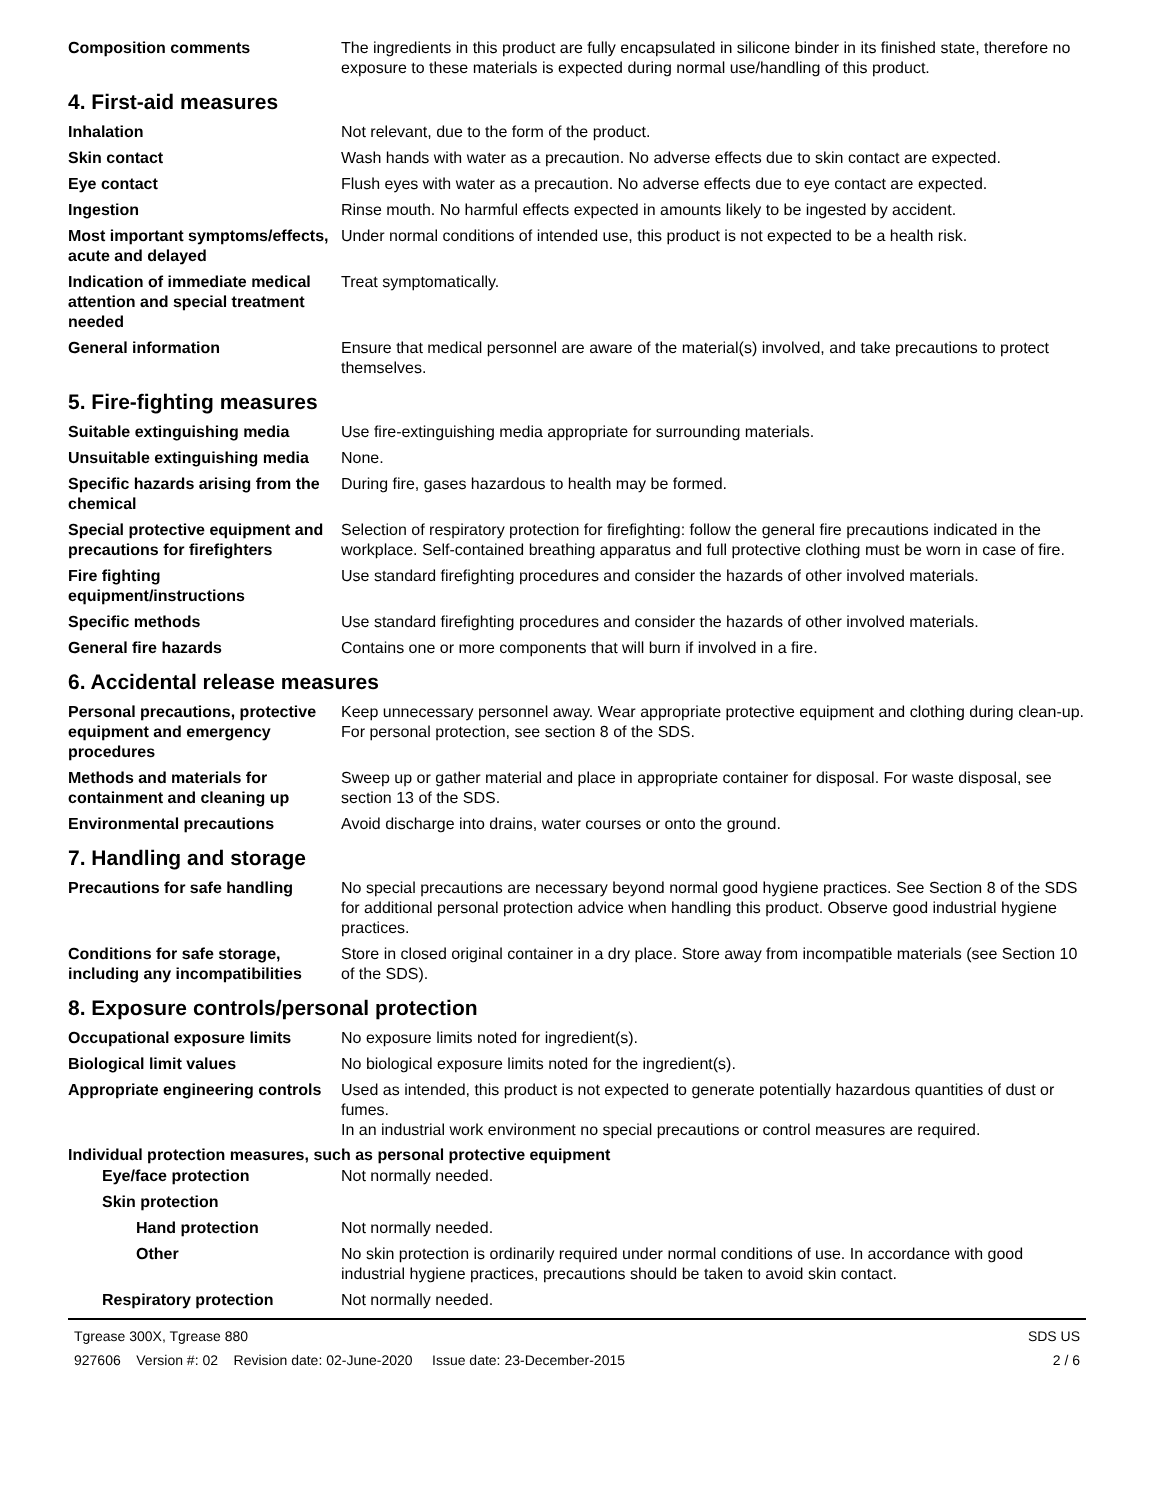Composition comments The ingredients in this product are fully encapsulated in silicone binder in its finished state, therefore no exposure to these materials is expected during normal use/handling of this product.
4. First-aid measures
Inhalation Not relevant, due to the form of the product.
Skin contact Wash hands with water as a precaution. No adverse effects due to skin contact are expected.
Eye contact Flush eyes with water as a precaution. No adverse effects due to eye contact are expected.
Ingestion Rinse mouth. No harmful effects expected in amounts likely to be ingested by accident.
Most important symptoms/effects, acute and delayed
Under normal conditions of intended use, this product is not expected to be a health risk.
Indication of immediate medical attention and special treatment needed
Treat symptomatically.
General information Ensure that medical personnel are aware of the material(s) involved, and take precautions to protect themselves.
5. Fire-fighting measures
Suitable extinguishing media Use fire-extinguishing media appropriate for surrounding materials.
Unsuitable extinguishing media
None.
Specific hazards arising from the chemical
During fire, gases hazardous to health may be formed.
Special protective equipment and precautions for firefighters
Selection of respiratory protection for firefighting: follow the general fire precautions indicated in the workplace. Self-contained breathing apparatus and full protective clothing must be worn in case of fire.
Fire fighting equipment/instructions
Use standard firefighting procedures and consider the hazards of other involved materials.
Specific methods Use standard firefighting procedures and consider the hazards of other involved materials.
General fire hazards Contains one or more components that will burn if involved in a fire.
6. Accidental release measures
Personal precautions, protective equipment and emergency procedures
Keep unnecessary personnel away. Wear appropriate protective equipment and clothing during clean-up. For personal protection, see section 8 of the SDS.
Methods and materials for containment and cleaning up
Sweep up or gather material and place in appropriate container for disposal. For waste disposal, see section 13 of the SDS.
Environmental precautions Avoid discharge into drains, water courses or onto the ground.
7. Handling and storage
Precautions for safe handling
No special precautions are necessary beyond normal good hygiene practices. See Section 8 of the SDS for additional personal protection advice when handling this product. Observe good industrial hygiene practices.
Conditions for safe storage, including any incompatibilities
Store in closed original container in a dry place. Store away from incompatible materials (see Section 10 of the SDS).
8. Exposure controls/personal protection
Occupational exposure limits No exposure limits noted for ingredient(s).
Biological limit values No biological exposure limits noted for the ingredient(s).
Appropriate engineering controls
Used as intended, this product is not expected to generate potentially hazardous quantities of dust or fumes.
In an industrial work environment no special precautions or control measures are required.
Individual protection measures, such as personal protective equipment
Eye/face protection Not normally needed.
Skin protection
Hand protection Not normally needed.
Other No skin protection is ordinarily required under normal conditions of use. In accordance with good industrial hygiene practices, precautions should be taken to avoid skin contact.
Respiratory protection Not normally needed.
Tgrease 300X, Tgrease 880 SDS US
927606 Version #: 02 Revision date: 02-June-2020 Issue date: 23-December-2015 2 / 6